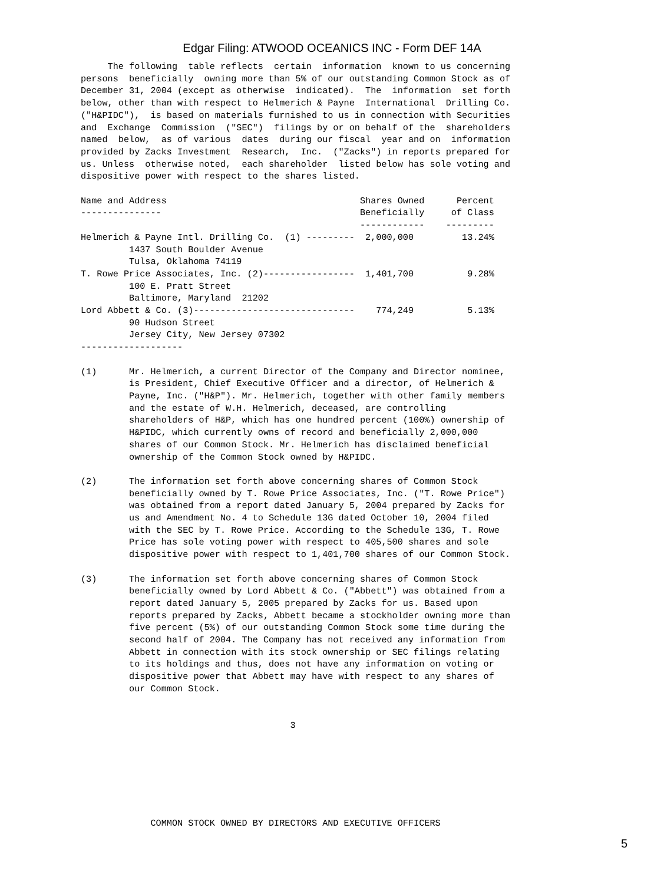Edgar Filing: ATWOOD OCEANICS INC - Form DEF 14A
     The following  table reflects  certain  information  known to us concerning
persons  beneficially  owning more than 5% of our outstanding Common Stock as of
December 31, 2004 (except as otherwise  indicated).  The  information  set forth
below, other than with respect to Helmerich & Payne  International  Drilling Co.
("H&PIDC"),  is based on materials furnished to us in connection with Securities
and  Exchange  Commission  ("SEC")  filings by or on behalf of the  shareholders
named  below,  as of various  dates  during our fiscal  year and on  information
provided by Zacks Investment  Research,  Inc.  ("Zacks") in reports prepared for
us. Unless  otherwise noted,  each shareholder  listed below has sole voting and
dispositive power with respect to the shares listed.

Name and Address                                    Shares Owned      Percent
---------------                                     Beneficially     of Class
                                                    ------------    ---------
Helmerich & Payne Intl. Drilling Co.  (1) ---------  2,000,000         13.24%
         1437 South Boulder Avenue
         Tulsa, Oklahoma 74119
T. Rowe Price Associates, Inc. (2)-----------------  1,401,700          9.28%
         100 E. Pratt Street
         Baltimore, Maryland  21202
Lord Abbett & Co. (3)------------------------------    774,249          5.13%
         90 Hudson Street
         Jersey City, New Jersey 07302
-------------------

(1)      Mr. Helmerich, a current Director of the Company and Director nominee,
         is President, Chief Executive Officer and a director, of Helmerich &
         Payne, Inc. ("H&P"). Mr. Helmerich, together with other family members
         and the estate of W.H. Helmerich, deceased, are controlling
         shareholders of H&P, which has one hundred percent (100%) ownership of
         H&PIDC, which currently owns of record and beneficially 2,000,000
         shares of our Common Stock. Mr. Helmerich has disclaimed beneficial
         ownership of the Common Stock owned by H&PIDC.

(2)      The information set forth above concerning shares of Common Stock
         beneficially owned by T. Rowe Price Associates, Inc. ("T. Rowe Price")
         was obtained from a report dated January 5, 2004 prepared by Zacks for
         us and Amendment No. 4 to Schedule 13G dated October 10, 2004 filed
         with the SEC by T. Rowe Price. According to the Schedule 13G, T. Rowe
         Price has sole voting power with respect to 405,500 shares and sole
         dispositive power with respect to 1,401,700 shares of our Common Stock.

(3)      The information set forth above concerning shares of Common Stock
         beneficially owned by Lord Abbett & Co. ("Abbett") was obtained from a
         report dated January 5, 2005 prepared by Zacks for us. Based upon
         reports prepared by Zacks, Abbett became a stockholder owning more than
         five percent (5%) of our outstanding Common Stock some time during the
         second half of 2004. The Company has not received any information from
         Abbett in connection with its stock ownership or SEC filings relating
         to its holdings and thus, does not have any information on voting or
         dispositive power that Abbett may have with respect to any shares of
         our Common Stock.


                                       3







             COMMON STOCK OWNED BY DIRECTORS AND EXECUTIVE OFFICERS
5